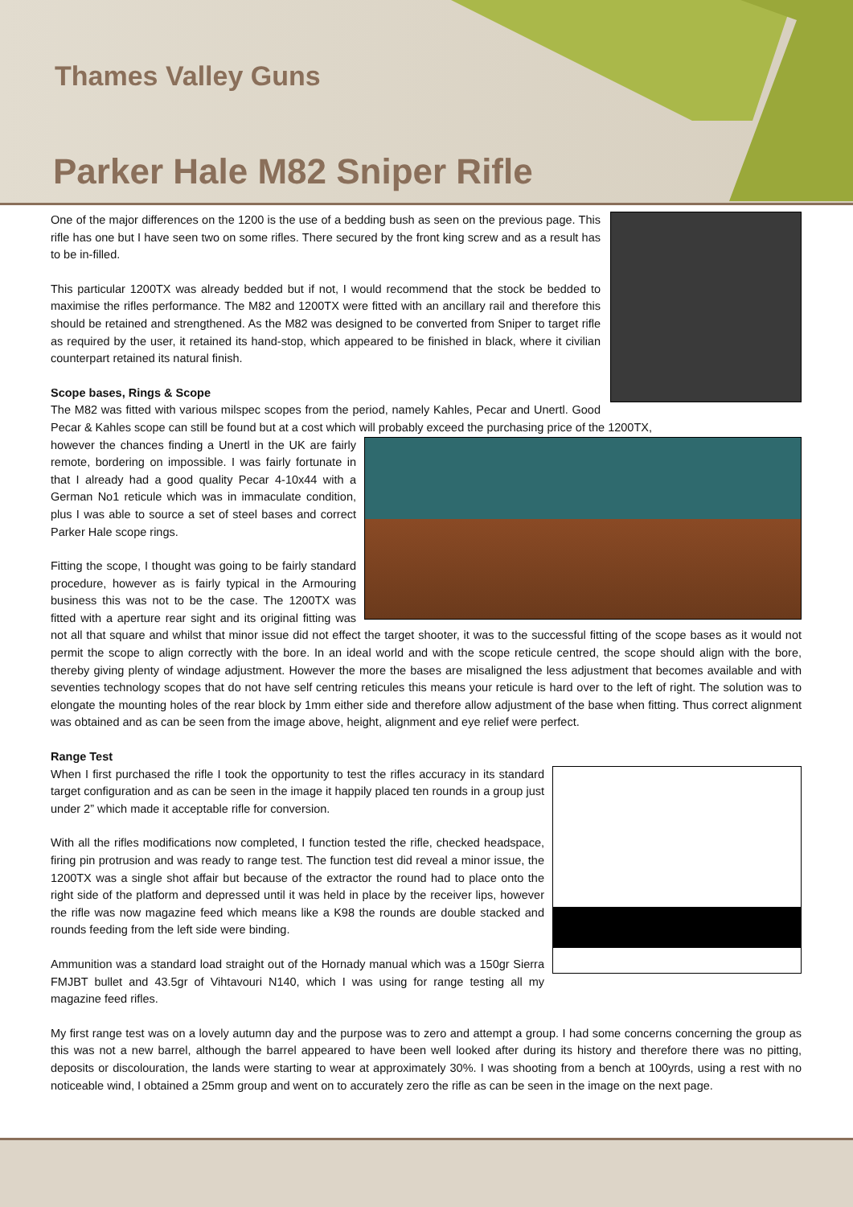Thames Valley Guns
Parker Hale M82 Sniper Rifle
One of the major differences on the 1200 is the use of a bedding bush as seen on the previous page. This rifle has one but I have seen two on some rifles. There secured by the front king screw and as a result has to be in-filled.
This particular 1200TX was already bedded but if not, I would recommend that the stock be bedded to maximise the rifles performance. The M82 and 1200TX were fitted with an ancillary rail and therefore this should be retained and strengthened. As the M82 was designed to be converted from Sniper to target rifle as required by the user, it retained its hand-stop, which appeared to be finished in black, where it civilian counterpart retained its natural finish.
Scope bases, Rings & Scope
The M82 was fitted with various milspec scopes from the period, namely Kahles, Pecar and Unertl. Good Pecar & Kahles scope can still be found but at a cost which will probably exceed the purchasing price of the 1200TX,
however the chances finding a Unertl in the UK are fairly remote, bordering on impossible. I was fairly fortunate in that I already had a good quality Pecar 4-10x44 with a German No1 reticule which was in immaculate condition, plus I was able to source a set of steel bases and correct Parker Hale scope rings.
Fitting the scope, I thought was going to be fairly standard procedure, however as is fairly typical in the Armouring business this was not to be the case. The 1200TX was fitted with a aperture rear sight and its original fitting was not all that square and whilst that minor issue did not effect the target shooter, it was to the successful fitting of the scope bases as it would not permit the scope to align correctly with the bore. In an ideal world and with the scope reticule centred, the scope should align with the bore, thereby giving plenty of windage adjustment. However the more the bases are misaligned the less adjustment that becomes available and with seventies technology scopes that do not have self centring reticules this means your reticule is hard over to the left of right. The solution was to elongate the mounting holes of the rear block by 1mm either side and therefore allow adjustment of the base when fitting. Thus correct alignment was obtained and as can be seen from the image above, height, alignment and eye relief were perfect.
Range Test
When I first purchased the rifle I took the opportunity to test the rifles accuracy in its standard target configuration and as can be seen in the image it happily placed ten rounds in a group just under 2” which made it acceptable rifle for conversion.
With all the rifles modifications now completed, I function tested the rifle, checked headspace, firing pin protrusion and was ready to range test. The function test did reveal a minor issue, the 1200TX was a single shot affair but because of the extractor the round had to place onto the right side of the platform and depressed until it was held in place by the receiver lips, however the rifle was now magazine feed which means like a K98 the rounds are double stacked and rounds feeding from the left side were binding.
Ammunition was a standard load straight out of the Hornady manual which was a 150gr Sierra FMJBT bullet and 43.5gr of Vihtavouri N140, which I was using for range testing all my magazine feed rifles.
My first range test was on a lovely autumn day and the purpose was to zero and attempt a group. I had some concerns concerning the group as this was not a new barrel, although the barrel appeared to have been well looked after during its history and therefore there was no pitting, deposits or discolouration, the lands were starting to wear at approximately 30%. I was shooting from a bench at 100yrds, using a rest with no noticeable wind, I obtained a 25mm group and went on to accurately zero the rifle as can be seen in the image on the next page.